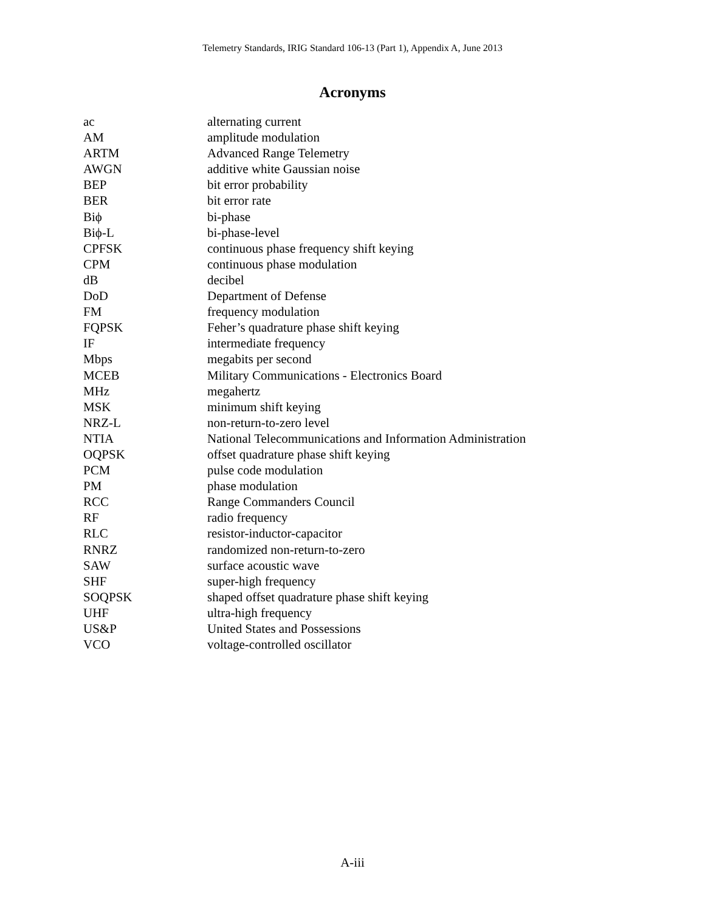Telemetry Standards, IRIG Standard 106-13 (Part 1), Appendix A, June 2013
Acronyms
| ac | alternating current |
| AM | amplitude modulation |
| ARTM | Advanced Range Telemetry |
| AWGN | additive white Gaussian noise |
| BEP | bit error probability |
| BER | bit error rate |
| Biϕ | bi-phase |
| Biϕ-L | bi-phase-level |
| CPFSK | continuous phase frequency shift keying |
| CPM | continuous phase modulation |
| dB | decibel |
| DoD | Department of Defense |
| FM | frequency modulation |
| FQPSK | Feher’s quadrature phase shift keying |
| IF | intermediate frequency |
| Mbps | megabits per second |
| MCEB | Military Communications - Electronics Board |
| MHz | megahertz |
| MSK | minimum shift keying |
| NRZ-L | non-return-to-zero level |
| NTIA | National Telecommunications and Information Administration |
| OQPSK | offset quadrature phase shift keying |
| PCM | pulse code modulation |
| PM | phase modulation |
| RCC | Range Commanders Council |
| RF | radio frequency |
| RLC | resistor-inductor-capacitor |
| RNRZ | randomized non-return-to-zero |
| SAW | surface acoustic wave |
| SHF | super-high frequency |
| SOQPSK | shaped offset quadrature phase shift keying |
| UHF | ultra-high frequency |
| US&P | United States and Possessions |
| VCO | voltage-controlled oscillator |
A-iii